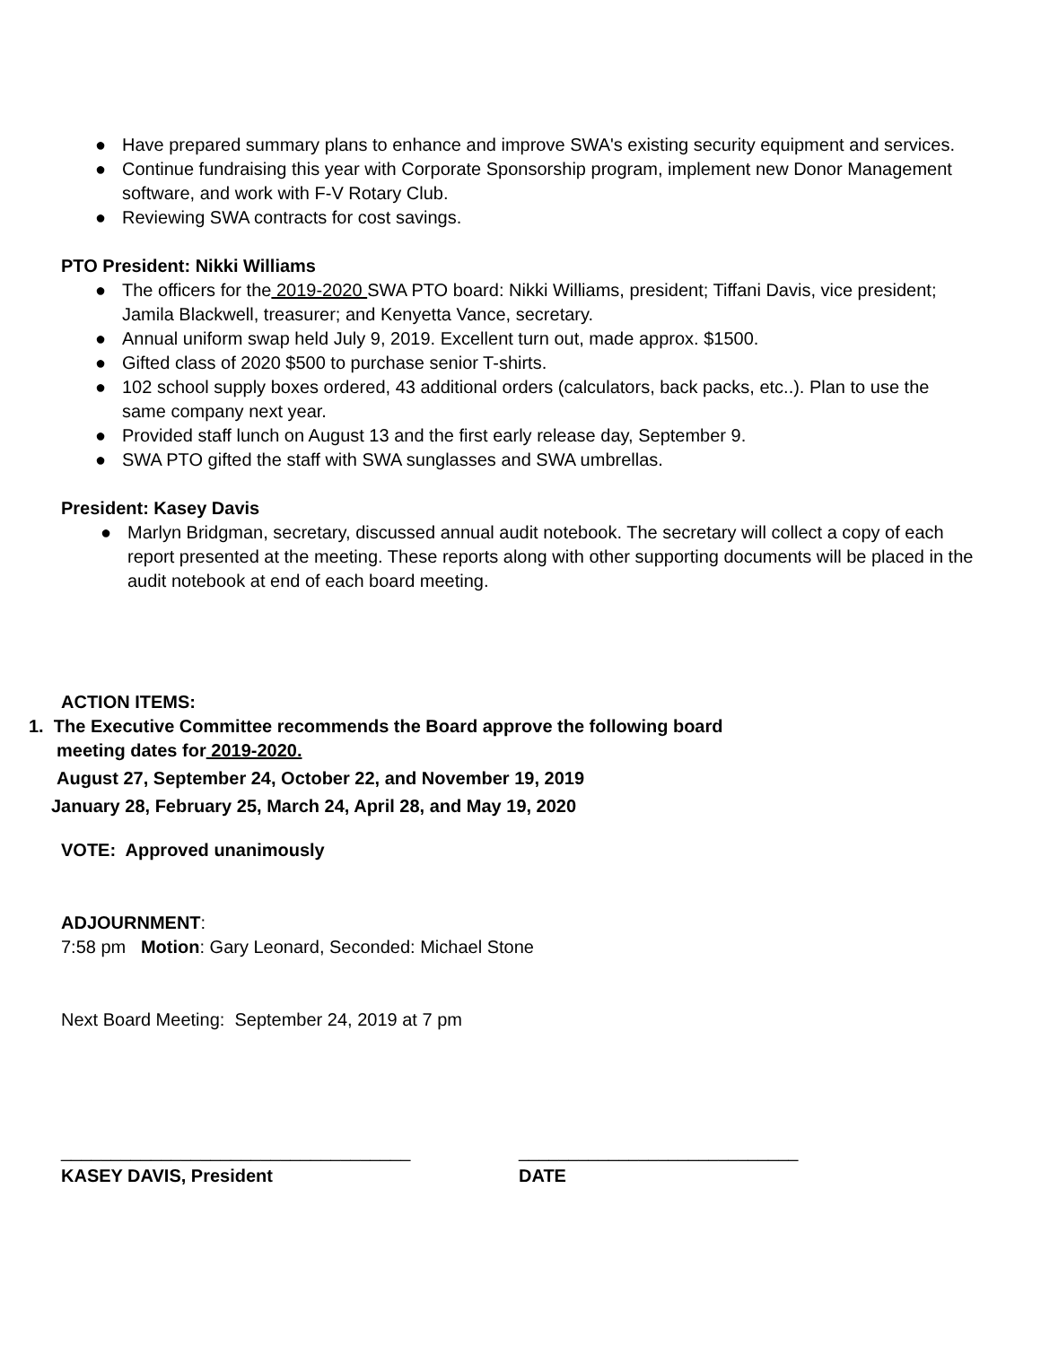● Have prepared summary plans to enhance and improve SWA's existing security equipment and services.
● Continue fundraising this year with Corporate Sponsorship program, implement new Donor Management software, and work with F-V Rotary Club.
● Reviewing SWA contracts for cost savings.
PTO President: Nikki Williams
● The officers for the 2019-2020 SWA PTO board: Nikki Williams, president; Tiffani Davis, vice president; Jamila Blackwell, treasurer; and Kenyetta Vance, secretary.
● Annual uniform swap held July 9, 2019. Excellent turn out, made approx. $1500.
● Gifted class of 2020 $500 to purchase senior T-shirts.
● 102 school supply boxes ordered, 43 additional orders (calculators, back packs, etc..). Plan to use the same company next year.
● Provided staff lunch on August 13 and the first early release day, September 9.
● SWA PTO gifted the staff with SWA sunglasses and SWA umbrellas.
President: Kasey Davis
● Marlyn Bridgman, secretary, discussed annual audit notebook. The secretary will collect a copy of each report presented at the meeting. These reports along with other supporting documents will be placed in the audit notebook at end of each board meeting.
ACTION ITEMS:
1. The Executive Committee recommends the Board approve the following board
meeting dates for 2019-2020.
August 27, September 24, October 22, and November 19, 2019
January 28, February 25, March 24, April 28, and May 19, 2020
VOTE: Approved unanimously
ADJOURNMENT:
7:58 pm Motion: Gary Leonard, Seconded: Michael Stone
Next Board Meeting: September 24, 2019 at 7 pm
___________________________________
KASEY DAVIS, President
____________________________
DATE